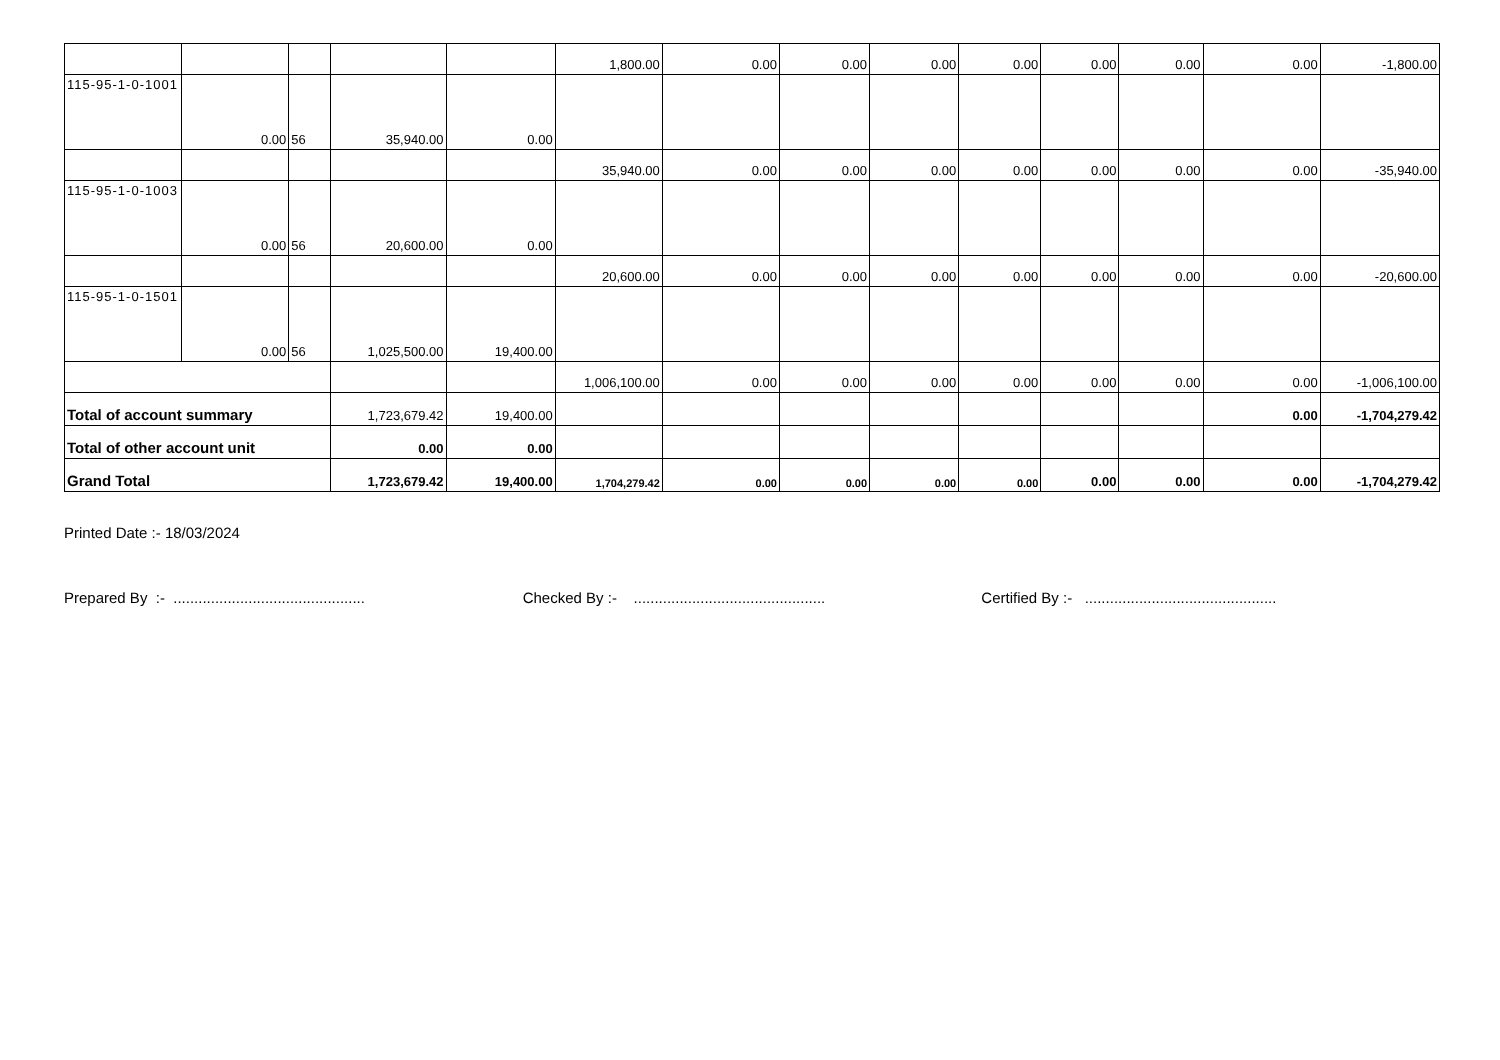| | | | | | 1,800.00 | 0.00 | 0.00 | 0.00 | 0.00 | 0.00 | 0.00 | 0.00 | -1,800.00 |
| 115-95-1-0-1001 | 0.00 | 56 | 35,940.00 | 0.00 | | | | | | | | | |
| | | | | | 35,940.00 | 0.00 | 0.00 | 0.00 | 0.00 | 0.00 | 0.00 | 0.00 | -35,940.00 |
| 115-95-1-0-1003 | 0.00 | 56 | 20,600.00 | 0.00 | | | | | | | | | |
| | | | | | 20,600.00 | 0.00 | 0.00 | 0.00 | 0.00 | 0.00 | 0.00 | 0.00 | -20,600.00 |
| 115-95-1-0-1501 | 0.00 | 56 | 1,025,500.00 | 19,400.00 | | | | | | | | | |
| | | | | | 1,006,100.00 | 0.00 | 0.00 | 0.00 | 0.00 | 0.00 | 0.00 | 0.00 | -1,006,100.00 |
| Total of account summary | | | 1,723,679.42 | 19,400.00 | | | | | | | | 0.00 | -1,704,279.42 |
| Total of other account unit | | | 0.00 | 0.00 | | | | | | | | | |
| Grand Total | | | 1,723,679.42 | 19,400.00 | 1,704,279.42 | 0.00 | 0.00 | 0.00 | 0.00 | 0.00 | 0.00 | 0.00 | -1,704,279.42 |
Printed Date :- 18/03/2024
Prepared By :- ..............................................
Checked By :- ..............................................
Certified By :- ..............................................